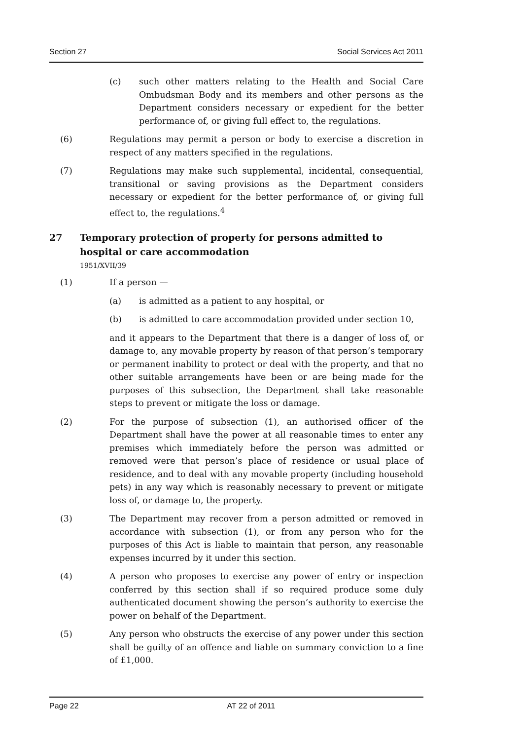Section 27 Social Services Act 2011
(c) such other matters relating to the Health and Social Care Ombudsman Body and its members and other persons as the Department considers necessary or expedient for the better performance of, or giving full effect to, the regulations.
(6) Regulations may permit a person or body to exercise a discretion in respect of any matters specified in the regulations.
(7) Regulations may make such supplemental, incidental, consequential, transitional or saving provisions as the Department considers necessary or expedient for the better performance of, or giving full effect to, the regulations.<sup>4</sup>
27 Temporary protection of property for persons admitted to hospital or care accommodation
1951/XVII/39
(1) If a person —
(a) is admitted as a patient to any hospital, or
(b) is admitted to care accommodation provided under section 10,
and it appears to the Department that there is a danger of loss of, or damage to, any movable property by reason of that person’s temporary or permanent inability to protect or deal with the property, and that no other suitable arrangements have been or are being made for the purposes of this subsection, the Department shall take reasonable steps to prevent or mitigate the loss or damage.
(2) For the purpose of subsection (1), an authorised officer of the Department shall have the power at all reasonable times to enter any premises which immediately before the person was admitted or removed were that person’s place of residence or usual place of residence, and to deal with any movable property (including household pets) in any way which is reasonably necessary to prevent or mitigate loss of, or damage to, the property.
(3) The Department may recover from a person admitted or removed in accordance with subsection (1), or from any person who for the purposes of this Act is liable to maintain that person, any reasonable expenses incurred by it under this section.
(4) A person who proposes to exercise any power of entry or inspection conferred by this section shall if so required produce some duly authenticated document showing the person’s authority to exercise the power on behalf of the Department.
(5) Any person who obstructs the exercise of any power under this section shall be guilty of an offence and liable on summary conviction to a fine of £1,000.
Page 22 AT 22 of 2011